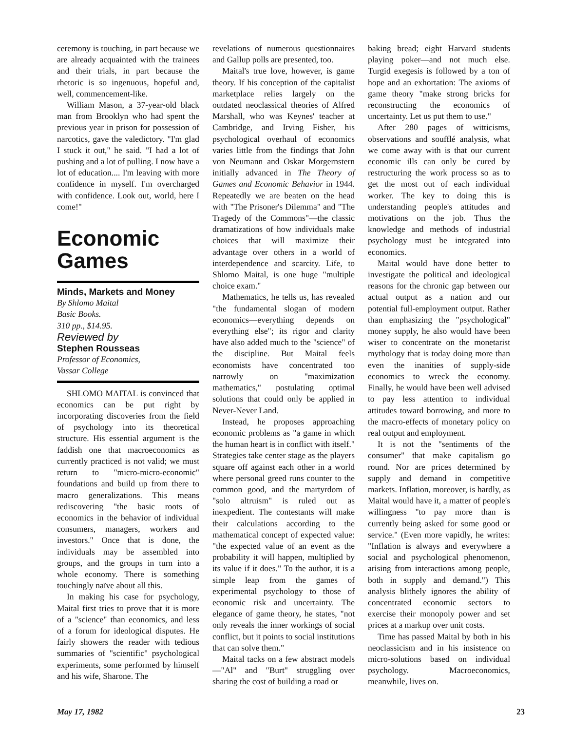ceremony is touching, in part because we are already acquainted with the trainees and their trials, in part because the rhetoric is so ingenuous, hopeful and, well, commencement-like.
William Mason, a 37-year-old black man from Brooklyn who had spent the previous year in prison for possession of narcotics, gave the valedictory. "I'm glad I stuck it out," he said. "I had a lot of pushing and a lot of pulling. I now have a lot of education.... I'm leaving with more confidence in myself. I'm overcharged with confidence. Look out, world, here I come!"
Economic Games
Minds, Markets and Money
By Shlomo Maital
Basic Books.
310 pp., $14.95.
Reviewed by
Stephen Rousseas
Professor of Economics,
Vassar College
SHLOMO MAITAL is convinced that economics can be put right by incorporating discoveries from the field of psychology into its theoretical structure. His essential argument is the faddish one that macroeconomics as currently practiced is not valid; we must return to "micro-micro-economic" foundations and build up from there to macro generalizations. This means rediscovering "the basic roots of economics in the behavior of individual consumers, managers, workers and investors." Once that is done, the individuals may be assembled into groups, and the groups in turn into a whole economy. There is something touchingly naïve about all this.
In making his case for psychology, Maital first tries to prove that it is more of a "science" than economics, and less of a forum for ideological disputes. He fairly showers the reader with tedious summaries of "scientific" psychological experiments, some performed by himself and his wife, Sharone. The
revelations of numerous questionnaires and Gallup polls are presented, too.
Maital's true love, however, is game theory. If his conception of the capitalist marketplace relies largely on the outdated neoclassical theories of Alfred Marshall, who was Keynes' teacher at Cambridge, and Irving Fisher, his psychological overhaul of economics varies little from the findings that John von Neumann and Oskar Morgernstern initially advanced in The Theory of Games and Economic Behavior in 1944. Repeatedly we are beaten on the head with "The Prisoner's Dilemma" and "The Tragedy of the Commons"—the classic dramatizations of how individuals make choices that will maximize their advantage over others in a world of interdependence and scarcity. Life, to Shlomo Maital, is one huge "multiple choice exam."
Mathematics, he tells us, has revealed "the fundamental slogan of modern economics—everything depends on everything else"; its rigor and clarity have also added much to the "science" of the discipline. But Maital feels economists have concentrated too narrowly on "maximization mathematics," postulating optimal solutions that could only be applied in Never-Never Land.
Instead, he proposes approaching economic problems as "a game in which the human heart is in conflict with itself." Strategies take center stage as the players square off against each other in a world where personal greed runs counter to the common good, and the martyrdom of "solo altruism" is ruled out as inexpedient. The contestants will make their calculations according to the mathematical concept of expected value: "the expected value of an event as the probability it will happen, multiplied by its value if it does." To the author, it is a simple leap from the games of experimental psychology to those of economic risk and uncertainty. The elegance of game theory, he states, "not only reveals the inner workings of social conflict, but it points to social institutions that can solve them."
Maital tacks on a few abstract models—"Al" and "Burt" struggling over sharing the cost of building a road or
baking bread; eight Harvard students playing poker—and not much else. Turgid exegesis is followed by a ton of hope and an exhortation: The axioms of game theory "make strong bricks for reconstructing the economics of uncertainty. Let us put them to use."
After 280 pages of witticisms, observations and soufflé analysis, what we come away with is that our current economic ills can only be cured by restructuring the work process so as to get the most out of each individual worker. The key to doing this is understanding people's attitudes and motivations on the job. Thus the knowledge and methods of industrial psychology must be integrated into economics.
Maital would have done better to investigate the political and ideological reasons for the chronic gap between our actual output as a nation and our potential full-employment output. Rather than emphasizing the "psychological" money supply, he also would have been wiser to concentrate on the monetarist mythology that is today doing more than even the inanities of supply-side economics to wreck the economy. Finally, he would have been well advised to pay less attention to individual attitudes toward borrowing, and more to the macro-effects of monetary policy on real output and employment.
It is not the "sentiments of the consumer" that make capitalism go round. Nor are prices determined by supply and demand in competitive markets. Inflation, moreover, is hardly, as Maital would have it, a matter of people's willingness "to pay more than is currently being asked for some good or service." (Even more vapidly, he writes: "Inflation is always and everywhere a social and psychological phenomenon, arising from interactions among people, both in supply and demand.") This analysis blithely ignores the ability of concentrated economic sectors to exercise their monopoly power and set prices at a markup over unit costs.
Time has passed Maital by both in his neoclassicism and in his insistence on micro-solutions based on individual psychology. Macroeconomics, meanwhile, lives on.
May 17, 1982 23